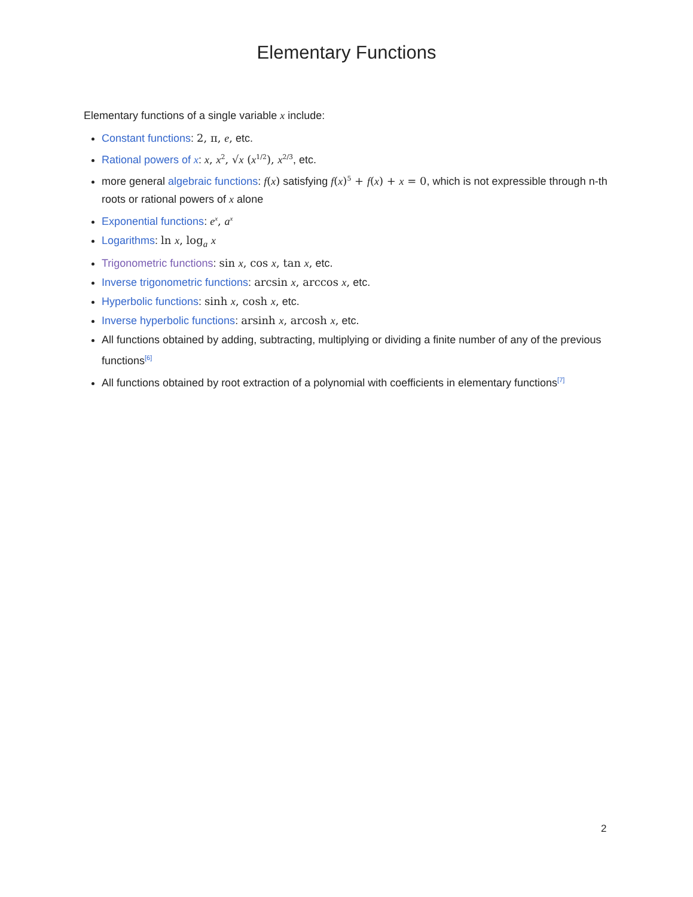Elementary Functions
Elementary functions of a single variable x include:
Constant functions: 2, π, e, etc.
Rational powers of x: x, x<sup>2</sup>, √x (x<sup>1/2</sup>), x<sup>2/3</sup>, etc.
more general algebraic functions: f(x) satisfying f(x)<sup>5</sup> + f(x) + x = 0, which is not expressible through n-th roots or rational powers of x alone
Exponential functions: e<sup>x</sup>, a<sup>x</sup>
Logarithms: ln x, log<sub>a</sub> x
Trigonometric functions: sin x, cos x, tan x, etc.
Inverse trigonometric functions: arcsin x, arccos x, etc.
Hyperbolic functions: sinh x, cosh x, etc.
Inverse hyperbolic functions: arsinh x, arcosh x, etc.
All functions obtained by adding, subtracting, multiplying or dividing a finite number of any of the previous functions<sup>[6]</sup>
All functions obtained by root extraction of a polynomial with coefficients in elementary functions<sup>[7]</sup>
2